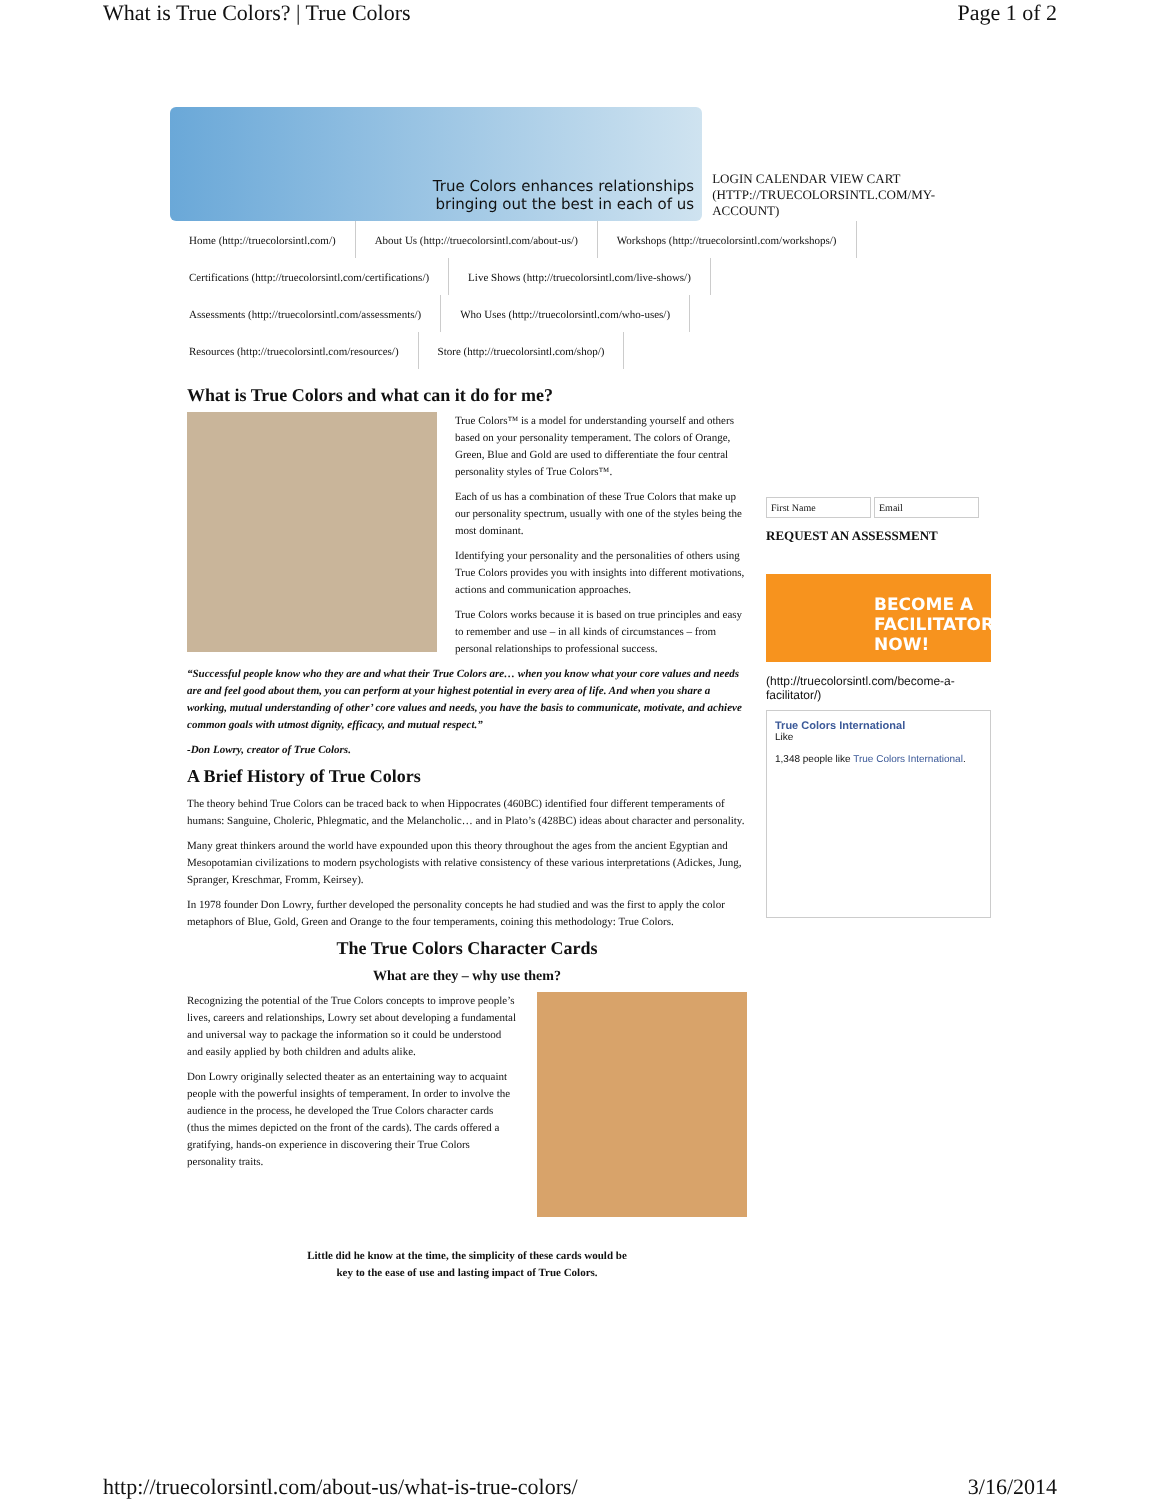What is True Colors? | True Colors Page 1 of 2
True Colors enhances relationships
bringing out the best in each of us
LOGIN CALENDAR VIEW CART (HTTP://TRUECOLORSINTL.COM/MY-ACCOUNT)
Home (http://truecolorsintl.com/) About Us (http://truecolorsintl.com/about-us/) Workshops (http://truecolorsintl.com/workshops/)
Certifications (http://truecolorsintl.com/certifications/) Live Shows (http://truecolorsintl.com/live-shows/)
Assessments (http://truecolorsintl.com/assessments/) Who Uses (http://truecolorsintl.com/who-uses/)
Resources (http://truecolorsintl.com/resources/) Store (http://truecolorsintl.com/shop/)
What is True Colors and what can it do for me?
True Colors™ is a model for understanding yourself and others based on your personality temperament. The colors of Orange, Green, Blue and Gold are used to differentiate the four central personality styles of True Colors™.
Each of us has a combination of these True Colors that make up our personality spectrum, usually with one of the styles being the most dominant.
Identifying your personality and the personalities of others using True Colors provides you with insights into different motivations, actions and communication approaches.
True Colors works because it is based on true principles and easy to remember and use – in all kinds of circumstances – from personal relationships to professional success.
“Successful people know who they are and what their True Colors are… when you know what your core values and needs are and feel good about them, you can perform at your highest potential in every area of life. And when you share a working, mutual understanding of other’ core values and needs, you have the basis to communicate, motivate, and achieve common goals with utmost dignity, efficacy, and mutual respect.”
-Don Lowry, creator of True Colors.
A Brief History of True Colors
The theory behind True Colors can be traced back to when Hippocrates (460BC) identified four different temperaments of humans: Sanguine, Choleric, Phlegmatic, and the Melancholic… and in Plato’s (428BC) ideas about character and personality.
Many great thinkers around the world have expounded upon this theory throughout the ages from the ancient Egyptian and Mesopotamian civilizations to modern psychologists with relative consistency of these various interpretations (Adickes, Jung, Spranger, Kreschmar, Fromm, Keirsey).
In 1978 founder Don Lowry, further developed the personality concepts he had studied and was the first to apply the color metaphors of Blue, Gold, Green and Orange to the four temperaments, coining this methodology: True Colors.
The True Colors Character Cards
What are they – why use them?
Recognizing the potential of the True Colors concepts to improve people’s lives, careers and relationships, Lowry set about developing a fundamental and universal way to package the information so it could be understood and easily applied by both children and adults alike.
Don Lowry originally selected theater as an entertaining way to acquaint people with the powerful insights of temperament. In order to involve the audience in the process, he developed the True Colors character cards (thus the mimes depicted on the front of the cards). The cards offered a gratifying, hands-on experience in discovering their True Colors personality traits.
Little did he know at the time, the simplicity of these cards would be
key to the ease of use and lasting impact of True Colors.
First Name Email
REQUEST AN ASSESSMENT
BECOME A FACILITATOR NOW!
(http://truecolorsintl.com/become-a-facilitator/)
True Colors International
Like
1,348 people like True Colors International.
http://truecolorsintl.com/about-us/what-is-true-colors/ 3/16/2014